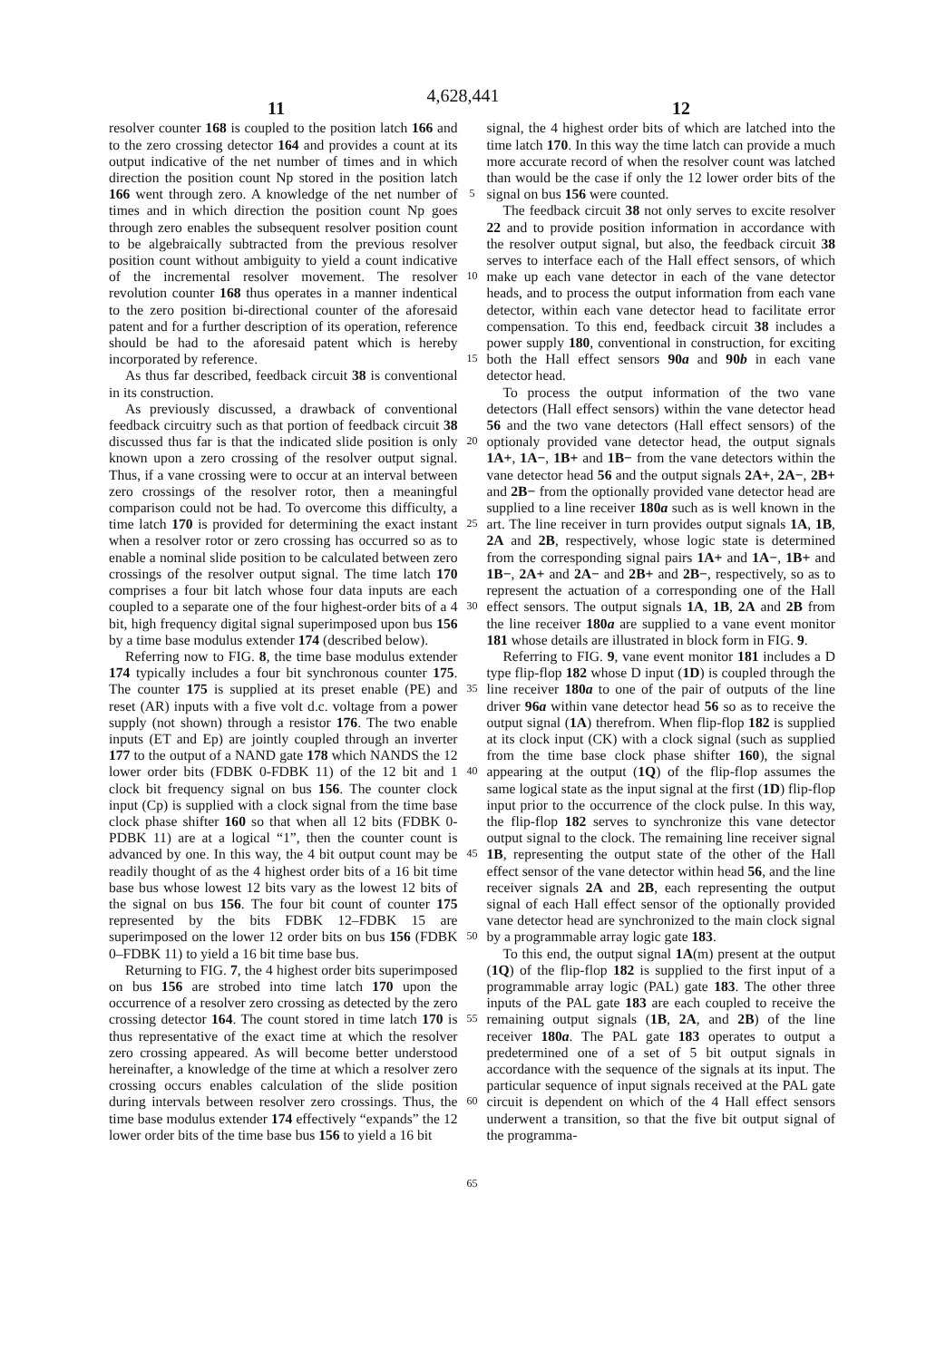4,628,441
11 12
resolver counter 168 is coupled to the position latch 166 and to the zero crossing detector 164 and provides a count at its output indicative of the net number of times and in which direction the position count Np stored in the position latch 166 went through zero. A knowledge of the net number of times and in which direction the position count Np goes through zero enables the subsequent resolver position count to be algebraically subtracted from the previous resolver position count without ambiguity to yield a count indicative of the incremental resolver movement. The resolver revolution counter 168 thus operates in a manner indentical to the zero position bi-directional counter of the aforesaid patent and for a further description of its operation, reference should be had to the aforesaid patent which is hereby incorporated by reference.
As thus far described, feedback circuit 38 is conventional in its construction.
As previously discussed, a drawback of conventional feedback circuitry such as that portion of feedback circuit 38 discussed thus far is that the indicated slide position is only known upon a zero crossing of the resolver output signal. Thus, if a vane crossing were to occur at an interval between zero crossings of the resolver rotor, then a meaningful comparison could not be had. To overcome this difficulty, a time latch 170 is provided for determining the exact instant when a resolver rotor or zero crossing has occurred so as to enable a nominal slide position to be calculated between zero crossings of the resolver output signal. The time latch 170 comprises a four bit latch whose four data inputs are each coupled to a separate one of the four highest-order bits of a 4 bit, high frequency digital signal superimposed upon bus 156 by a time base modulus extender 174 (described below).
Referring now to FIG. 8, the time base modulus extender 174 typically includes a four bit synchronous counter 175. The counter 175 is supplied at its preset enable (PE) and reset (AR) inputs with a five volt d.c. voltage from a power supply (not shown) through a resistor 176. The two enable inputs (ET and Ep) are jointly coupled through an inverter 177 to the output of a NAND gate 178 which NANDS the 12 lower order bits (FDBK 0-FDBK 11) of the 12 bit and 1 clock bit frequency signal on bus 156. The counter clock input (Cp) is supplied with a clock signal from the time base clock phase shifter 160 so that when all 12 bits (FDBK 0-PDBK 11) are at a logical “1”, then the counter count is advanced by one. In this way, the 4 bit output count may be readily thought of as the 4 highest order bits of a 16 bit time base bus whose lowest 12 bits vary as the lowest 12 bits of the signal on bus 156. The four bit count of counter 175 represented by the bits FDBK 12–FDBK 15 are superimposed on the lower 12 order bits on bus 156 (FDBK 0–FDBK 11) to yield a 16 bit time base bus.
Returning to FIG. 7, the 4 highest order bits superimposed on bus 156 are strobed into time latch 170 upon the occurrence of a resolver zero crossing as detected by the zero crossing detector 164. The count stored in time latch 170 is thus representative of the exact time at which the resolver zero crossing appeared. As will become better understood hereinafter, a knowledge of the time at which a resolver zero crossing occurs enables calculation of the slide position during intervals between resolver zero crossings. Thus, the time base modulus extender 174 effectively “expands” the 12 lower order bits of the time base bus 156 to yield a 16 bit
5
10
15
20
25
30
35
40
45
50
55
60
65
signal, the 4 highest order bits of which are latched into the time latch 170. In this way the time latch can provide a much more accurate record of when the resolver count was latched than would be the case if only the 12 lower order bits of the signal on bus 156 were counted.
The feedback circuit 38 not only serves to excite resolver 22 and to provide position information in accordance with the resolver output signal, but also, the feedback circuit 38 serves to interface each of the Hall effect sensors, of which make up each vane detector in each of the vane detector heads, and to process the output information from each vane detector, within each vane detector head to facilitate error compensation. To this end, feedback circuit 38 includes a power supply 180, conventional in construction, for exciting both the Hall effect sensors 90a and 90b in each vane detector head.
To process the output information of the two vane detectors (Hall effect sensors) within the vane detector head 56 and the two vane detectors (Hall effect sensors) of the optionaly provided vane detector head, the output signals 1A+, 1A−, 1B+ and 1B− from the vane detectors within the vane detector head 56 and the output signals 2A+, 2A−, 2B+ and 2B− from the optionally provided vane detector head are supplied to a line receiver 180a such as is well known in the art. The line receiver in turn provides output signals 1A, 1B, 2A and 2B, respectively, whose logic state is determined from the corresponding signal pairs 1A+ and 1A−, 1B+ and 1B−, 2A+ and 2A− and 2B+ and 2B−, respectively, so as to represent the actuation of a corresponding one of the Hall effect sensors. The output signals 1A, 1B, 2A and 2B from the line receiver 180a are supplied to a vane event monitor 181 whose details are illustrated in block form in FIG. 9.
Referring to FIG. 9, vane event monitor 181 includes a D type flip-flop 182 whose D input (1D) is coupled through the line receiver 180a to one of the pair of outputs of the line driver 96a within vane detector head 56 so as to receive the output signal (1A) therefrom. When flip-flop 182 is supplied at its clock input (CK) with a clock signal (such as supplied from the time base clock phase shifter 160), the signal appearing at the output (1Q) of the flip-flop assumes the same logical state as the input signal at the first (1D) flip-flop input prior to the occurrence of the clock pulse. In this way, the flip-flop 182 serves to synchronize this vane detector output signal to the clock. The remaining line receiver signal 1B, representing the output state of the other of the Hall effect sensor of the vane detector within head 56, and the line receiver signals 2A and 2B, each representing the output signal of each Hall effect sensor of the optionally provided vane detector head are synchronized to the main clock signal by a programmable array logic gate 183.
To this end, the output signal 1A(m) present at the output (1Q) of the flip-flop 182 is supplied to the first input of a programmable array logic (PAL) gate 183. The other three inputs of the PAL gate 183 are each coupled to receive the remaining output signals (1B, 2A, and 2B) of the line receiver 180a. The PAL gate 183 operates to output a predetermined one of a set of 5 bit output signals in accordance with the sequence of the signals at its input. The particular sequence of input signals received at the PAL gate circuit is dependent on which of the 4 Hall effect sensors underwent a transition, so that the five bit output signal of the programma-